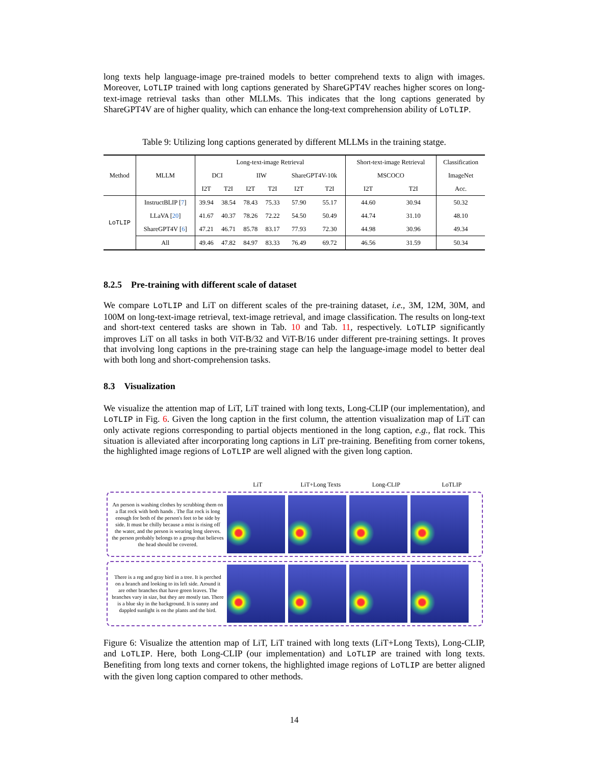long texts help language-image pre-trained models to better comprehend texts to align with images. Moreover, LoTLIP trained with long captions generated by ShareGPT4V reaches higher scores on long-text-image retrieval tasks than other MLLMs. This indicates that the long captions generated by ShareGPT4V are of higher quality, which can enhance the long-text comprehension ability of LoTLIP.
Table 9: Utilizing long captions generated by different MLLMs in the training statge.
| Method | MLLM | Long-text-image Retrieval | | | | | | Short-text-image Retrieval | | Classification |
| --- | --- | --- | --- | --- | --- | --- | --- | --- | --- | --- |
| | | DCI | | IIW | | ShareGPT4V-10k | | MSCOCO | | ImageNet |
| | | I2T | T2I | I2T | T2I | I2T | T2I | I2T | T2I | Acc. |
| LoTLIP | InstructBLIP [ 7 ] | 39.94 | 38.54 | 78.43 | 75.33 | 57.90 | 55.17 | 44.60 | 30.94 | 50.32 |
| | LLaVA [ 20 ] | 41.67 | 40.37 | 78.26 | 72.22 | 54.50 | 50.49 | 44.74 | 31.10 | 48.10 |
| | ShareGPT4V [ 6 ] | 47.21 | 46.71 | 85.78 | 83.17 | 77.93 | 72.30 | 44.98 | 30.96 | 49.34 |
| | All | 49.46 | 47.82 | 84.97 | 83.33 | 76.49 | 69.72 | 46.56 | 31.59 | 50.34 |
8.2.5 Pre-training with different scale of dataset
We compare LoTLIP and LiT on different scales of the pre-training dataset, i.e., 3M, 12M, 30M, and 100M on long-text-image retrieval, text-image retrieval, and image classification. The results on long-text and short-text centered tasks are shown in Tab. 10 and Tab. 11, respectively. LoTLIP significantly improves LiT on all tasks in both ViT-B/32 and ViT-B/16 under different pre-training settings. It proves that involving long captions in the pre-training stage can help the language-image model to better deal with both long and short-comprehension tasks.
8.3 Visualization
We visualize the attention map of LiT, LiT trained with long texts, Long-CLIP (our implementation), and LoTLIP in Fig. 6. Given the long caption in the first column, the attention visualization map of LiT can only activate regions corresponding to partial objects mentioned in the long caption, e.g., flat rock. This situation is alleviated after incorporating long captions in LiT pre-training. Benefiting from corner tokens, the highlighted image regions of LoTLIP are well aligned with the given long caption.
LiT LiT+Long Texts Long-CLIP LoTLIP
An person is washing clothes by scrubbing them on a flat rock with both hands . The flat rock is long enough for both of the person's feet to be side by side. It must be chilly because a mist is rising off the water, and the person is wearing long sleeves. the person probably belongs to a group that believes the head should be covered.
There is a reg and gray bird in a tree. It is perched on a branch and looking to its left side. Around it are other branches that have green leaves. The branches vary in size, but they are mostly tan. There is a blue sky in the background. It is sunny and dappled sunlight is on the plants and the bird.
Figure 6: Visualize the attention map of LiT, LiT trained with long texts (LiT+Long Texts), Long-CLIP, and LoTLIP. Here, both Long-CLIP (our implementation) and LoTLIP are trained with long texts. Benefiting from long texts and corner tokens, the highlighted image regions of LoTLIP are better aligned with the given long caption compared to other methods.
14